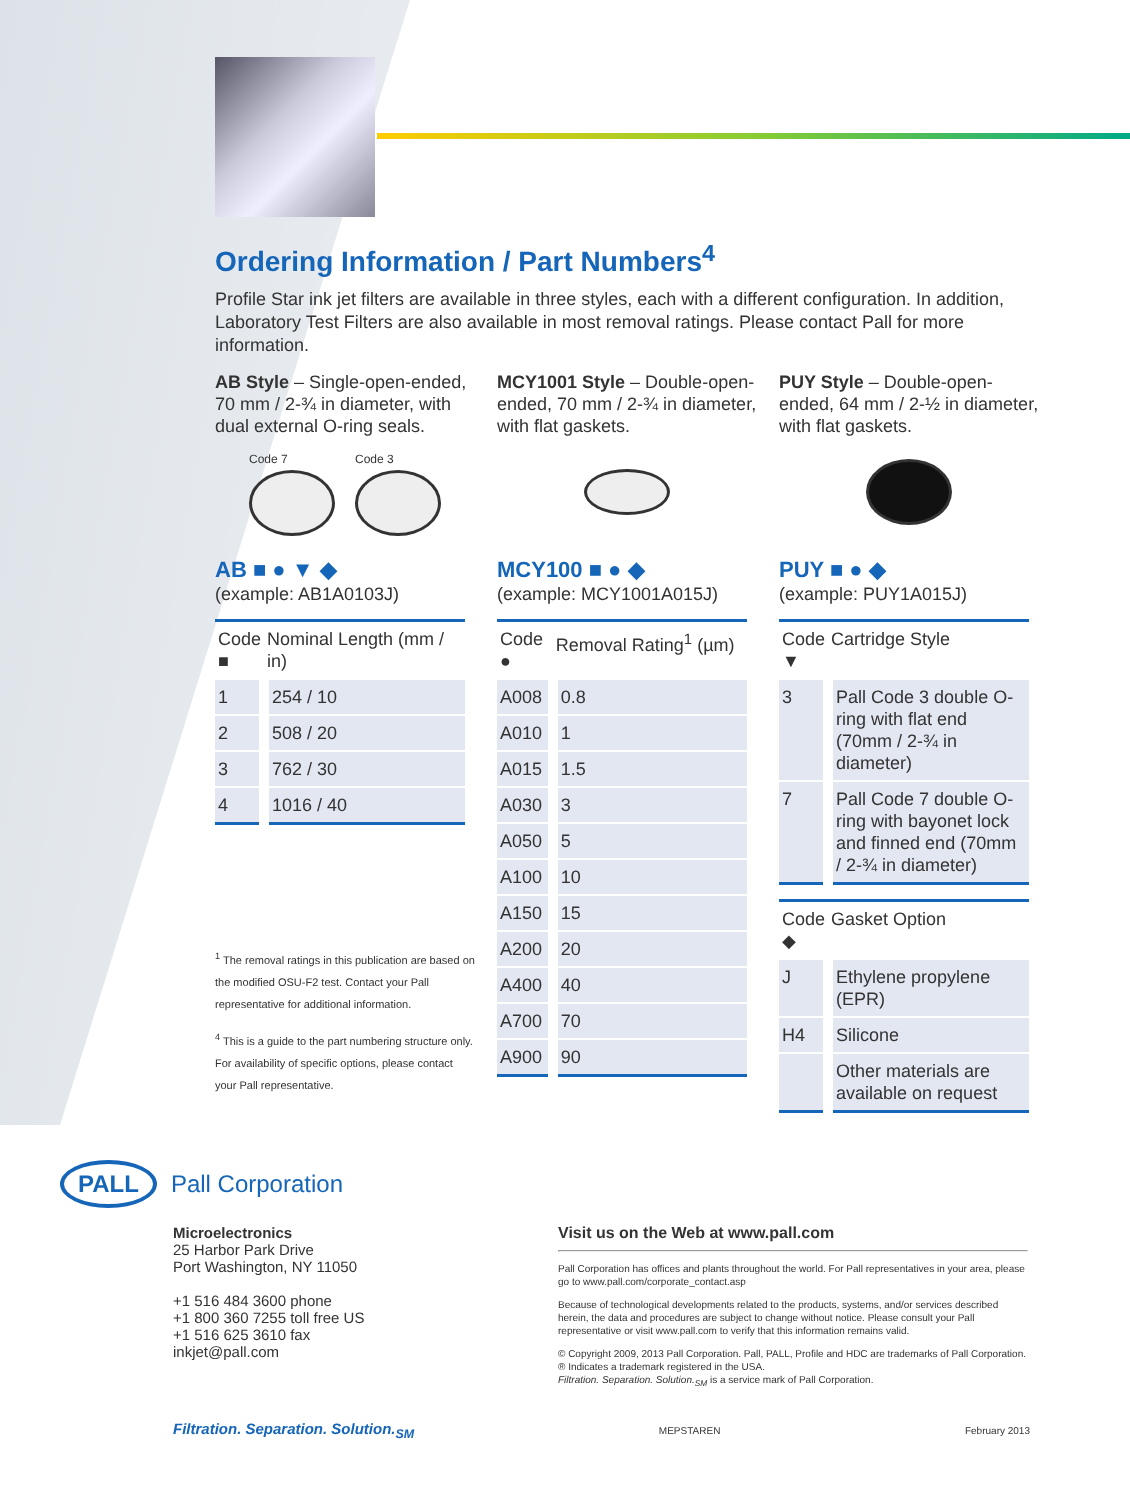Ordering Information / Part Numbers<sup>4</sup>
Profile Star ink jet filters are available in three styles, each with a different configuration. In addition, Laboratory Test Filters are also available in most removal ratings. Please contact Pall for more information.
AB Style – Single-open-ended, 70 mm / 2-¾ in diameter, with dual external O-ring seals.
Code 7 Code 3
AB ■ ● ▼ ◆
(example: AB1A0103J)
| Code ■ | Nominal Length (mm / in) |
| --- | --- |
| 1 | 254 / 10 |
| 2 | 508 / 20 |
| 3 | 762 / 30 |
| 4 | 1016 / 40 |
<sup>1</sup> The removal ratings in this publication are based on the modified OSU-F2 test. Contact your Pall representative for additional information.
<sup>4</sup> This is a guide to the part numbering structure only. For availability of specific options, please contact your Pall representative.
MCY1001 Style – Double-open-ended, 70 mm / 2-¾ in diameter, with flat gaskets.
MCY100 ■ ● ◆
(example: MCY1001A015J)
| Code ● | Removal Rating<sup>1</sup> (µm) |
| --- | --- |
| A008 | 0.8 |
| A010 | 1 |
| A015 | 1.5 |
| A030 | 3 |
| A050 | 5 |
| A100 | 10 |
| A150 | 15 |
| A200 | 20 |
| A400 | 40 |
| A700 | 70 |
| A900 | 90 |
PUY Style – Double-open-ended, 64 mm / 2-½ in diameter, with flat gaskets.
PUY ■ ● ◆
(example: PUY1A015J)
| Code ▼ | Cartridge Style |
| --- | --- |
| 3 | Pall Code 3 double O-ring with flat end (70mm / 2-¾ in diameter) |
| 7 | Pall Code 7 double O-ring with bayonet lock and finned end (70mm / 2-¾ in diameter) |
| Code ◆ | Gasket Option |
| --- | --- |
| J | Ethylene propylene (EPR) |
| H4 | Silicone |
| | Other materials are available on request |
PALL Pall Corporation
Microelectronics
25 Harbor Park Drive
Port Washington, NY 11050
+1 516 484 3600 phone
+1 800 360 7255 toll free US
+1 516 625 3610 fax
inkjet@pall.com
Visit us on the Web at www.pall.com
Pall Corporation has offices and plants throughout the world. For Pall representatives in your area, please go to www.pall.com/corporate_contact.asp
Because of technological developments related to the products, systems, and/or services described herein, the data and procedures are subject to change without notice. Please consult your Pall representative or visit www.pall.com to verify that this information remains valid.
© Copyright 2009, 2013 Pall Corporation. Pall, PALL, Profile and HDC are trademarks of Pall Corporation.
® Indicates a trademark registered in the USA.
Filtration. Separation. Solution.<sub>SM</sub> is a service mark of Pall Corporation.
Filtration. Separation. Solution.<sub>SM</sub> MEPSTAREN February 2013